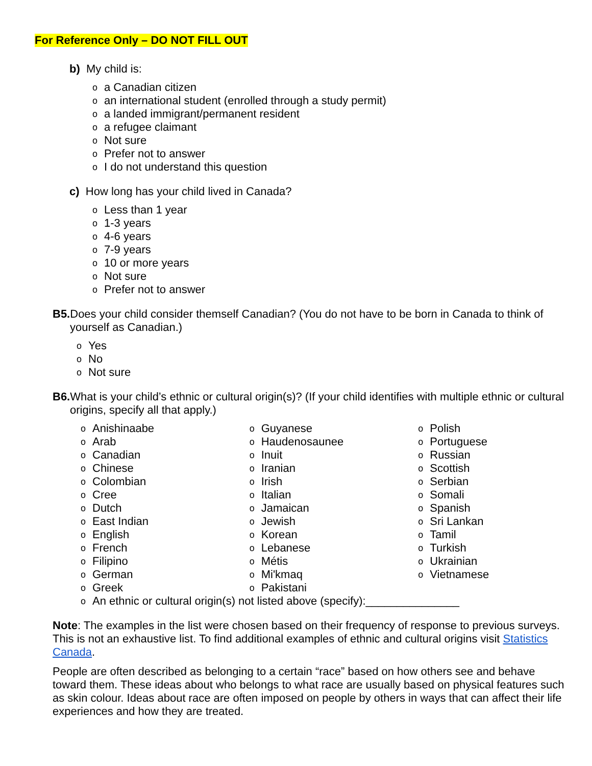For Reference Only – DO NOT FILL OUT
b) My child is:
oa Canadian citizen
oan international student (enrolled through a study permit)
oa landed immigrant/permanent resident
oa refugee claimant
o Not sure
o Prefer not to answer
o I do not understand this question
c) How long has your child lived in Canada?
o Less than 1 year
o 1-3 years
o 4-6 years
o 7-9 years
o 10 or more years
o Not sure
o Prefer not to answer
B5. Does your child consider themself Canadian? (You do not have to be born in Canada to think of yourself as Canadian.)
o Yes
o No
o Not sure
B6. What is your child’s ethnic or cultural origin(s)? (If your child identifies with multiple ethnic or cultural origins, specify all that apply.)
o Anishinaabe
o Arab
o Canadian
o Chinese
o Colombian
o Cree
o Dutch
o East Indian
o English
o French
o Filipino
o German
o Greek
o Guyanese
o Haudenosaunee
o Inuit
o Iranian
o Irish
o Italian
o Jamaican
o Jewish
o Korean
o Lebanese
o Métis
o Mi'kmaq
o Pakistani
o Polish
o Portuguese
o Russian
o Scottish
o Serbian
o Somali
o Spanish
o Sri Lankan
o Tamil
o Turkish
o Ukrainian
o Vietnamese
o An ethnic or cultural origin(s) not listed above (specify):_______________
Note: The examples in the list were chosen based on their frequency of response to previous surveys. This is not an exhaustive list. To find additional examples of ethnic and cultural origins visit Statistics Canada.
People are often described as belonging to a certain “race” based on how others see and behave toward them. These ideas about who belongs to what race are usually based on physical features such as skin colour. Ideas about race are often imposed on people by others in ways that can affect their life experiences and how they are treated.